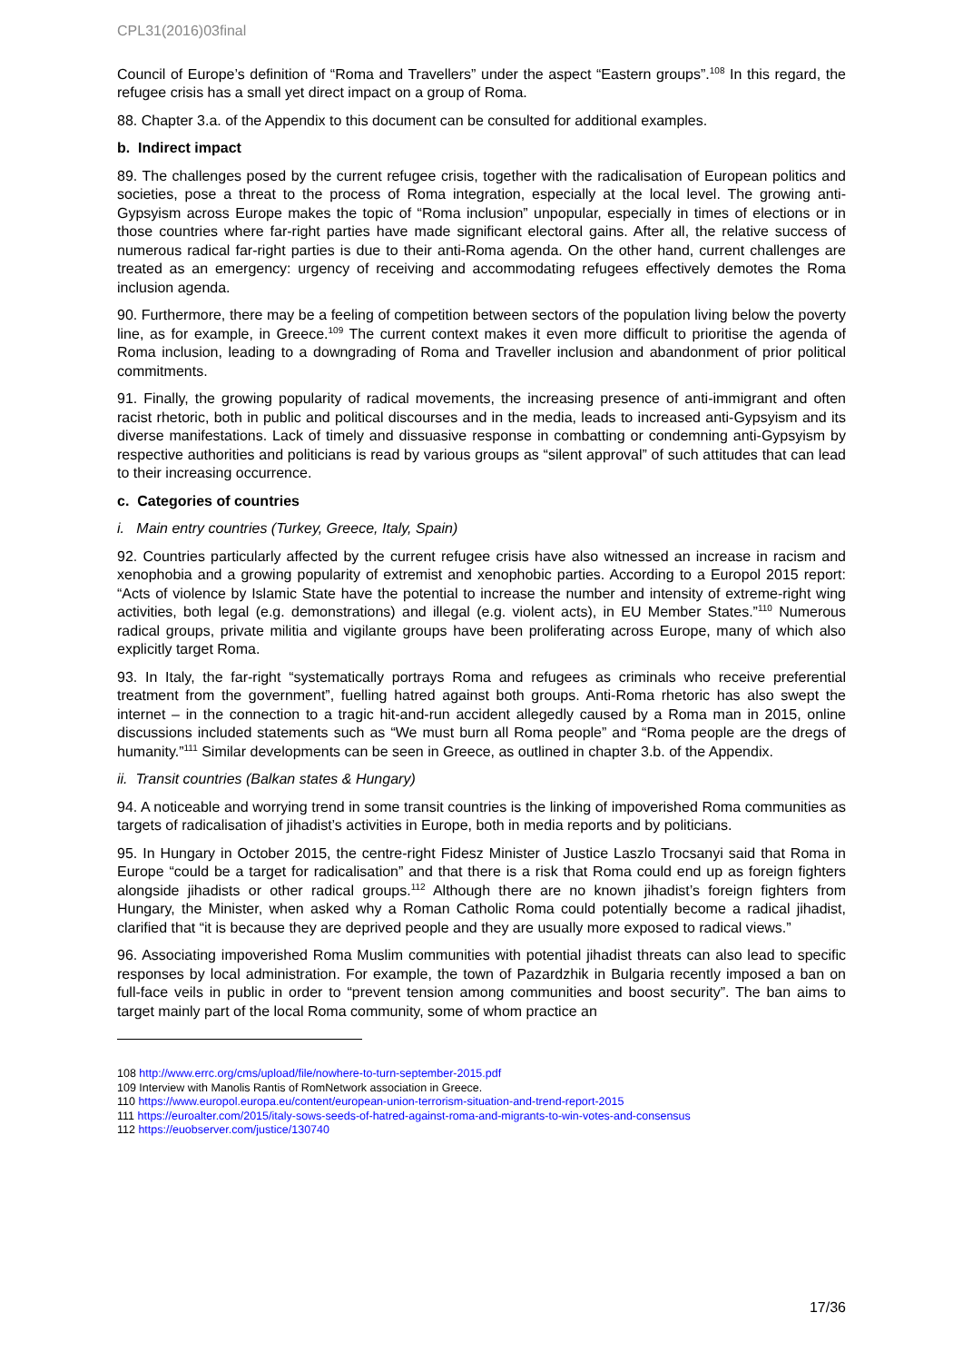CPL31(2016)03final
Council of Europe’s definition of “Roma and Travellers” under the aspect “Eastern groups”.<sup>108</sup> In this regard, the refugee crisis has a small yet direct impact on a group of Roma.
88. Chapter 3.a. of the Appendix to this document can be consulted for additional examples.
b. Indirect impact
89. The challenges posed by the current refugee crisis, together with the radicalisation of European politics and societies, pose a threat to the process of Roma integration, especially at the local level. The growing anti-Gypsyism across Europe makes the topic of “Roma inclusion” unpopular, especially in times of elections or in those countries where far-right parties have made significant electoral gains. After all, the relative success of numerous radical far-right parties is due to their anti-Roma agenda. On the other hand, current challenges are treated as an emergency: urgency of receiving and accommodating refugees effectively demotes the Roma inclusion agenda.
90. Furthermore, there may be a feeling of competition between sectors of the population living below the poverty line, as for example, in Greece.<sup>109</sup> The current context makes it even more difficult to prioritise the agenda of Roma inclusion, leading to a downgrading of Roma and Traveller inclusion and abandonment of prior political commitments.
91. Finally, the growing popularity of radical movements, the increasing presence of anti-immigrant and often racist rhetoric, both in public and political discourses and in the media, leads to increased anti-Gypsyism and its diverse manifestations. Lack of timely and dissuasive response in combatting or condemning anti-Gypsyism by respective authorities and politicians is read by various groups as “silent approval” of such attitudes that can lead to their increasing occurrence.
c. Categories of countries
i. Main entry countries (Turkey, Greece, Italy, Spain)
92. Countries particularly affected by the current refugee crisis have also witnessed an increase in racism and xenophobia and a growing popularity of extremist and xenophobic parties. According to a Europol 2015 report: “Acts of violence by Islamic State have the potential to increase the number and intensity of extreme-right wing activities, both legal (e.g. demonstrations) and illegal (e.g. violent acts), in EU Member States.”<sup>110</sup> Numerous radical groups, private militia and vigilante groups have been proliferating across Europe, many of which also explicitly target Roma.
93. In Italy, the far-right “systematically portrays Roma and refugees as criminals who receive preferential treatment from the government”, fuelling hatred against both groups. Anti-Roma rhetoric has also swept the internet – in the connection to a tragic hit-and-run accident allegedly caused by a Roma man in 2015, online discussions included statements such as “We must burn all Roma people” and “Roma people are the dregs of humanity.”<sup>111</sup> Similar developments can be seen in Greece, as outlined in chapter 3.b. of the Appendix.
ii. Transit countries (Balkan states & Hungary)
94. A noticeable and worrying trend in some transit countries is the linking of impoverished Roma communities as targets of radicalisation of jihadist’s activities in Europe, both in media reports and by politicians.
95. In Hungary in October 2015, the centre-right Fidesz Minister of Justice Laszlo Trocsanyi said that Roma in Europe “could be a target for radicalisation” and that there is a risk that Roma could end up as foreign fighters alongside jihadists or other radical groups.<sup>112</sup> Although there are no known jihadist’s foreign fighters from Hungary, the Minister, when asked why a Roman Catholic Roma could potentially become a radical jihadist, clarified that “it is because they are deprived people and they are usually more exposed to radical views.”
96. Associating impoverished Roma Muslim communities with potential jihadist threats can also lead to specific responses by local administration. For example, the town of Pazardzhik in Bulgaria recently imposed a ban on full-face veils in public in order to “prevent tension among communities and boost security”. The ban aims to target mainly part of the local Roma community, some of whom practice an
108 http://www.errc.org/cms/upload/file/nowhere-to-turn-september-2015.pdf
109 Interview with Manolis Rantis of RomNetwork association in Greece.
110 https://www.europol.europa.eu/content/european-union-terrorism-situation-and-trend-report-2015
111 https://euroalter.com/2015/italy-sows-seeds-of-hatred-against-roma-and-migrants-to-win-votes-and-consensus
112 https://euobserver.com/justice/130740
17/36